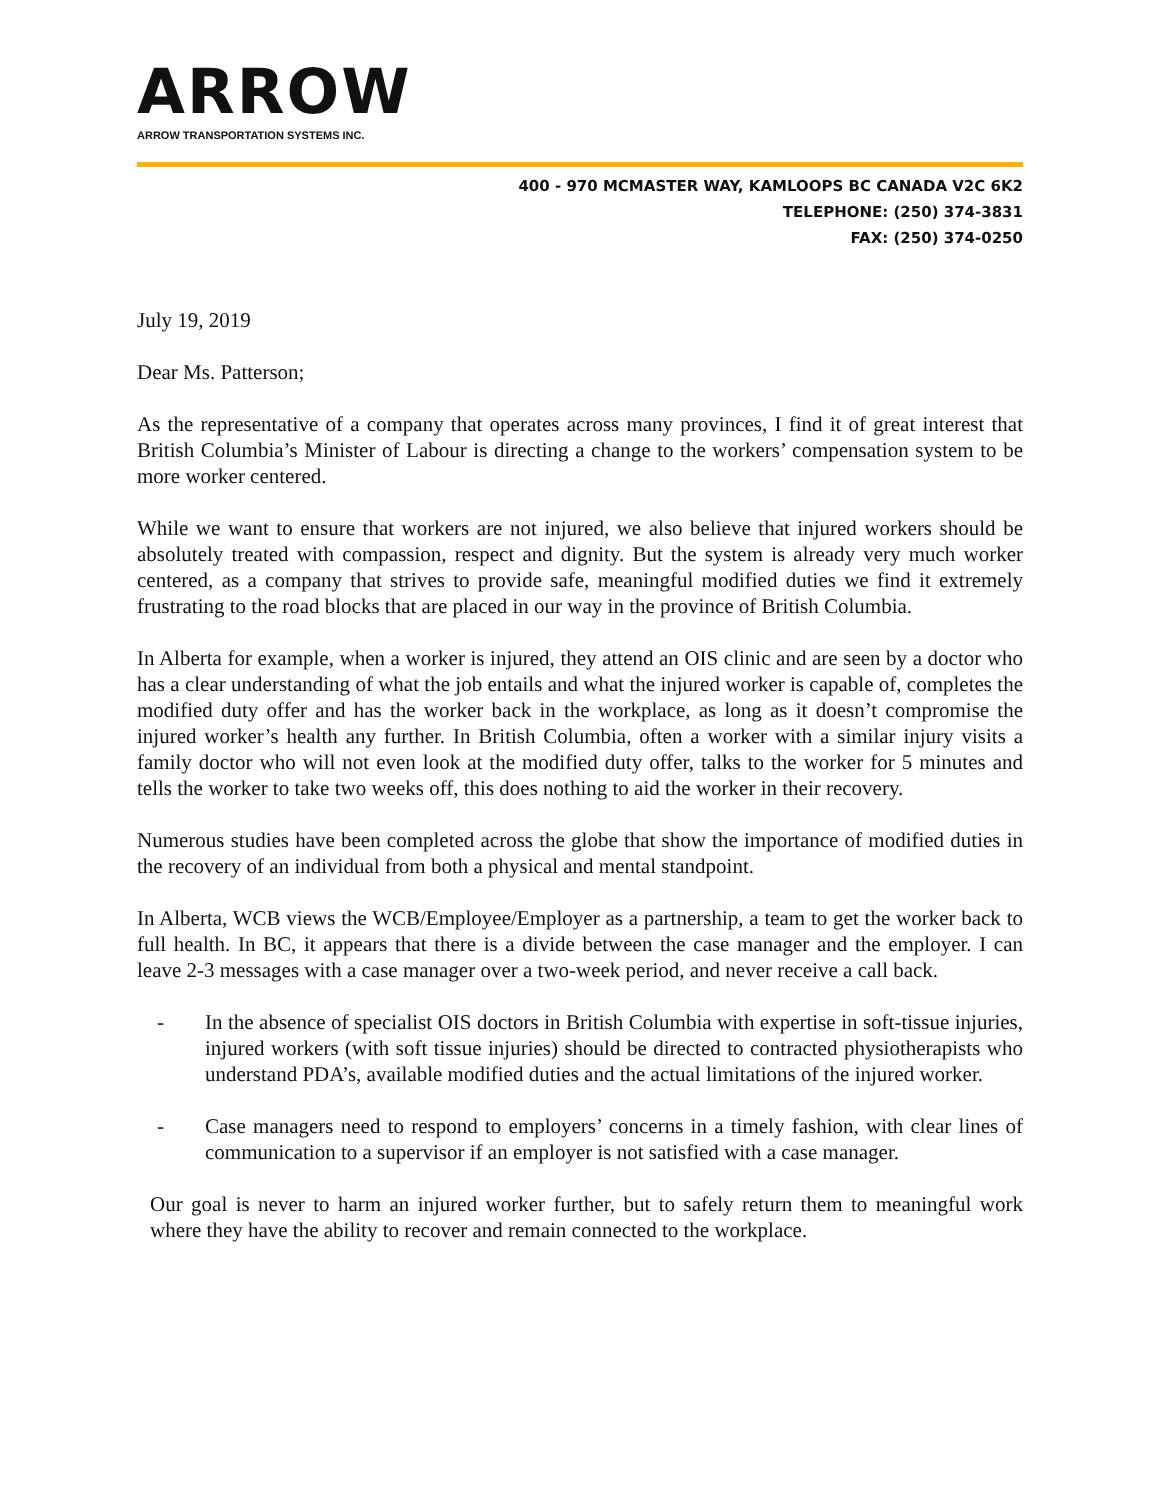ARROW
ARROW TRANSPORTATION SYSTEMS INC.
400 - 970 MCMASTER WAY, KAMLOOPS BC CANADA V2C 6K2
TELEPHONE: (250) 374-3831
FAX: (250) 374-0250
July 19, 2019
Dear Ms. Patterson;
As the representative of a company that operates across many provinces, I find it of great interest that British Columbia’s Minister of Labour is directing a change to the workers’ compensation system to be more worker centered.
While we want to ensure that workers are not injured, we also believe that injured workers should be absolutely treated with compassion, respect and dignity. But the system is already very much worker centered, as a company that strives to provide safe, meaningful modified duties we find it extremely frustrating to the road blocks that are placed in our way in the province of British Columbia.
In Alberta for example, when a worker is injured, they attend an OIS clinic and are seen by a doctor who has a clear understanding of what the job entails and what the injured worker is capable of, completes the modified duty offer and has the worker back in the workplace, as long as it doesn’t compromise the injured worker’s health any further. In British Columbia, often a worker with a similar injury visits a family doctor who will not even look at the modified duty offer, talks to the worker for 5 minutes and tells the worker to take two weeks off, this does nothing to aid the worker in their recovery.
Numerous studies have been completed across the globe that show the importance of modified duties in the recovery of an individual from both a physical and mental standpoint.
In Alberta, WCB views the WCB/Employee/Employer as a partnership, a team to get the worker back to full health. In BC, it appears that there is a divide between the case manager and the employer. I can leave 2-3 messages with a case manager over a two-week period, and never receive a call back.
- In the absence of specialist OIS doctors in British Columbia with expertise in soft-tissue injuries, injured workers (with soft tissue injuries) should be directed to contracted physiotherapists who understand PDA’s, available modified duties and the actual limitations of the injured worker.
- Case managers need to respond to employers’ concerns in a timely fashion, with clear lines of communication to a supervisor if an employer is not satisfied with a case manager.
Our goal is never to harm an injured worker further, but to safely return them to meaningful work where they have the ability to recover and remain connected to the workplace.